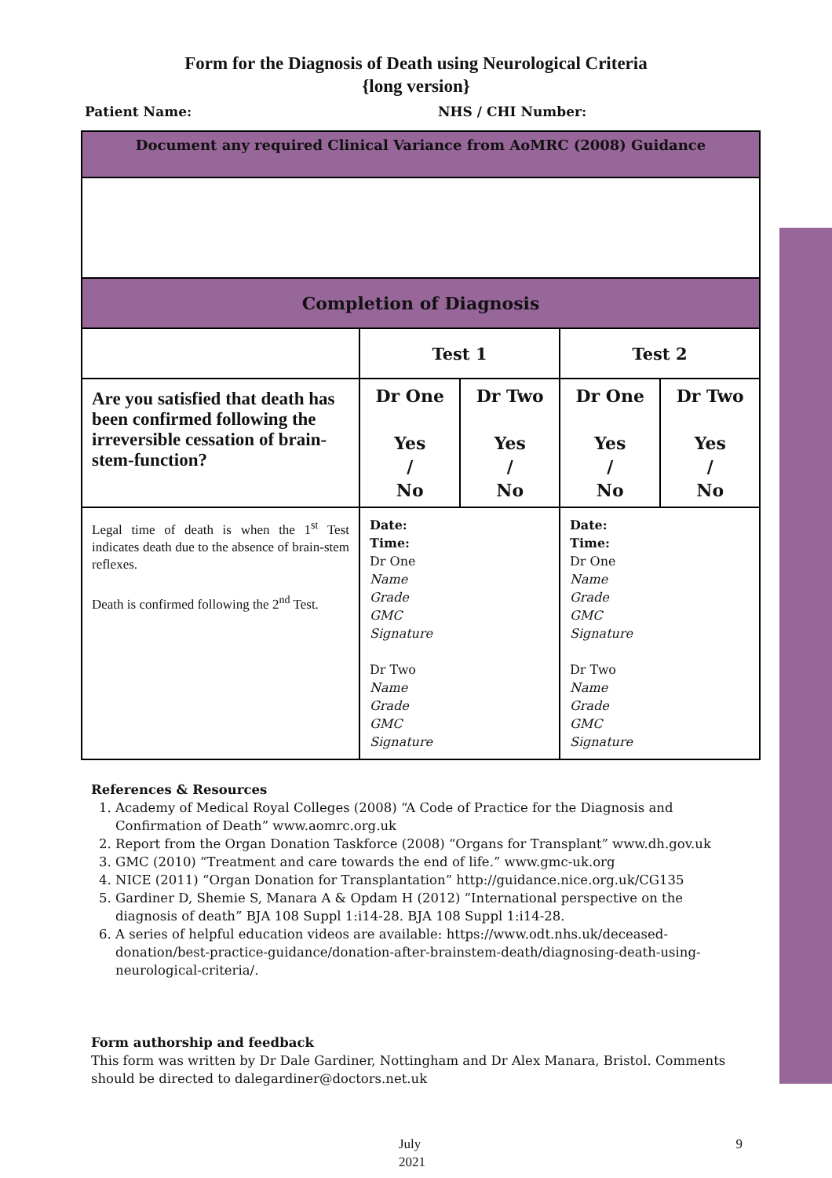Form for the Diagnosis of Death using Neurological Criteria
{long version}
Patient Name: NHS / CHI Number:
| Document any required Clinical Variance from AoMRC (2008) Guidance | | | | |
| Completion of Diagnosis | | | | |
| | Test 1 | | Test 2 | |
| Are you satisfied that death has been confirmed following the irreversible cessation of brain-stem-function? | Dr One Yes / No | Dr Two Yes / No | Dr One Yes / No | Dr Two Yes / No |
| Legal time of death is when the 1<sup>st</sup> Test indicates death due to the absence of brain-stem reflexes. Death is confirmed following the 2<sup>nd</sup> Test. | Date: Time: Dr One Name Grade GMC Signature Dr Two Name Grade GMC Signature | | Date: Time: Dr One Name Grade GMC Signature Dr Two Name Grade GMC Signature | |
References & Resources
1. Academy of Medical Royal Colleges (2008) “A Code of Practice for the Diagnosis and Confirmation of Death” www.aomrc.org.uk
2. Report from the Organ Donation Taskforce (2008) “Organs for Transplant” www.dh.gov.uk
3. GMC (2010) “Treatment and care towards the end of life.” www.gmc-uk.org
4. NICE (2011) “Organ Donation for Transplantation” http://guidance.nice.org.uk/CG135
5. Gardiner D, Shemie S, Manara A & Opdam H (2012) “International perspective on the diagnosis of death” BJA 108 Suppl 1:i14-28. BJA 108 Suppl 1:i14-28.
6. A series of helpful education videos are available: https://www.odt.nhs.uk/deceased-donation/best-practice-guidance/donation-after-brainstem-death/diagnosing-death-using-neurological-criteria/.
Form authorship and feedback
This form was written by Dr Dale Gardiner, Nottingham and Dr Alex Manara, Bristol. Comments should be directed to dalegardiner@doctors.net.uk
July 2021 9